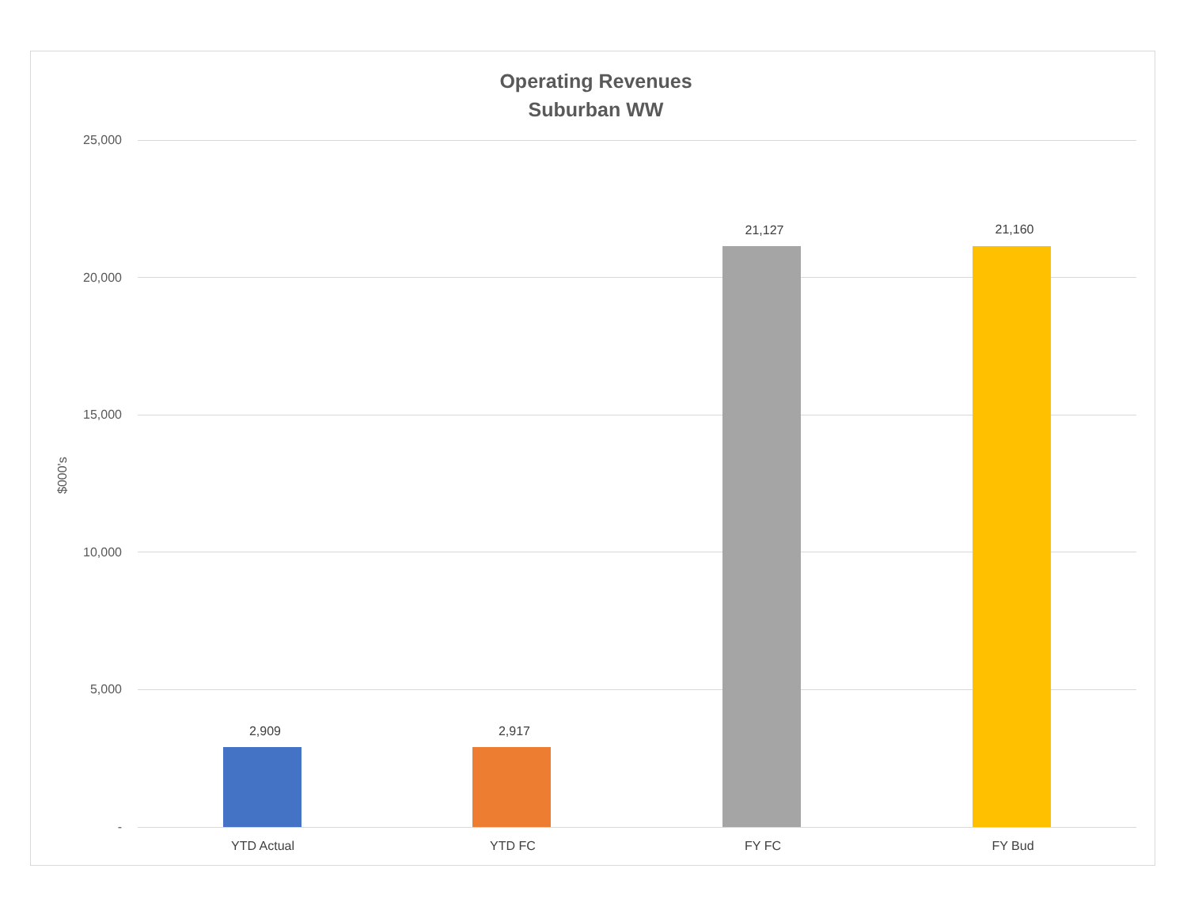Operating Revenues
Suburban WW
$000's
25,000
20,000
15,000
10,000
5,000
-
2,909 2,917
21,127 21,160
YTD Actual YTD FC FY FC FY Bud